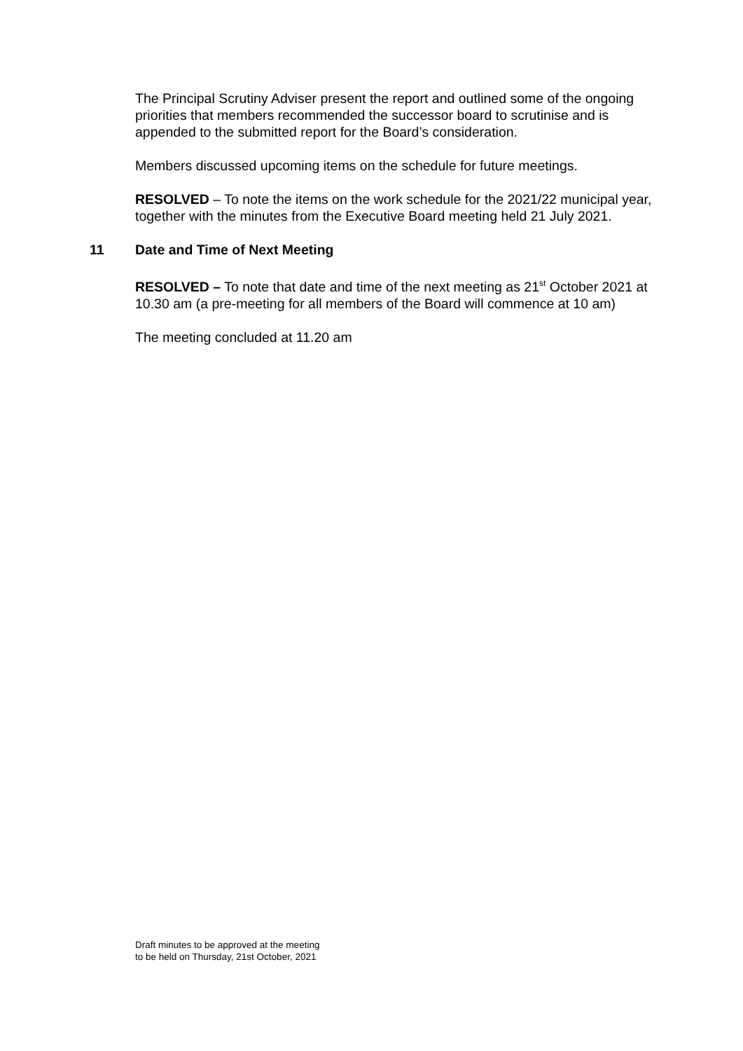The Principal Scrutiny Adviser present the report and outlined some of the ongoing priorities that members recommended the successor board to scrutinise and is appended to the submitted report for the Board’s consideration.
Members discussed upcoming items on the schedule for future meetings.
RESOLVED – To note the items on the work schedule for the 2021/22 municipal year, together with the minutes from the Executive Board meeting held 21 July 2021.
11 Date and Time of Next Meeting
RESOLVED – To note that date and time of the next meeting as 21<sup>st</sup> October 2021 at 10.30 am (a pre-meeting for all members of the Board will commence at 10 am)
The meeting concluded at 11.20 am
Draft minutes to be approved at the meeting
to be held on Thursday, 21st October, 2021